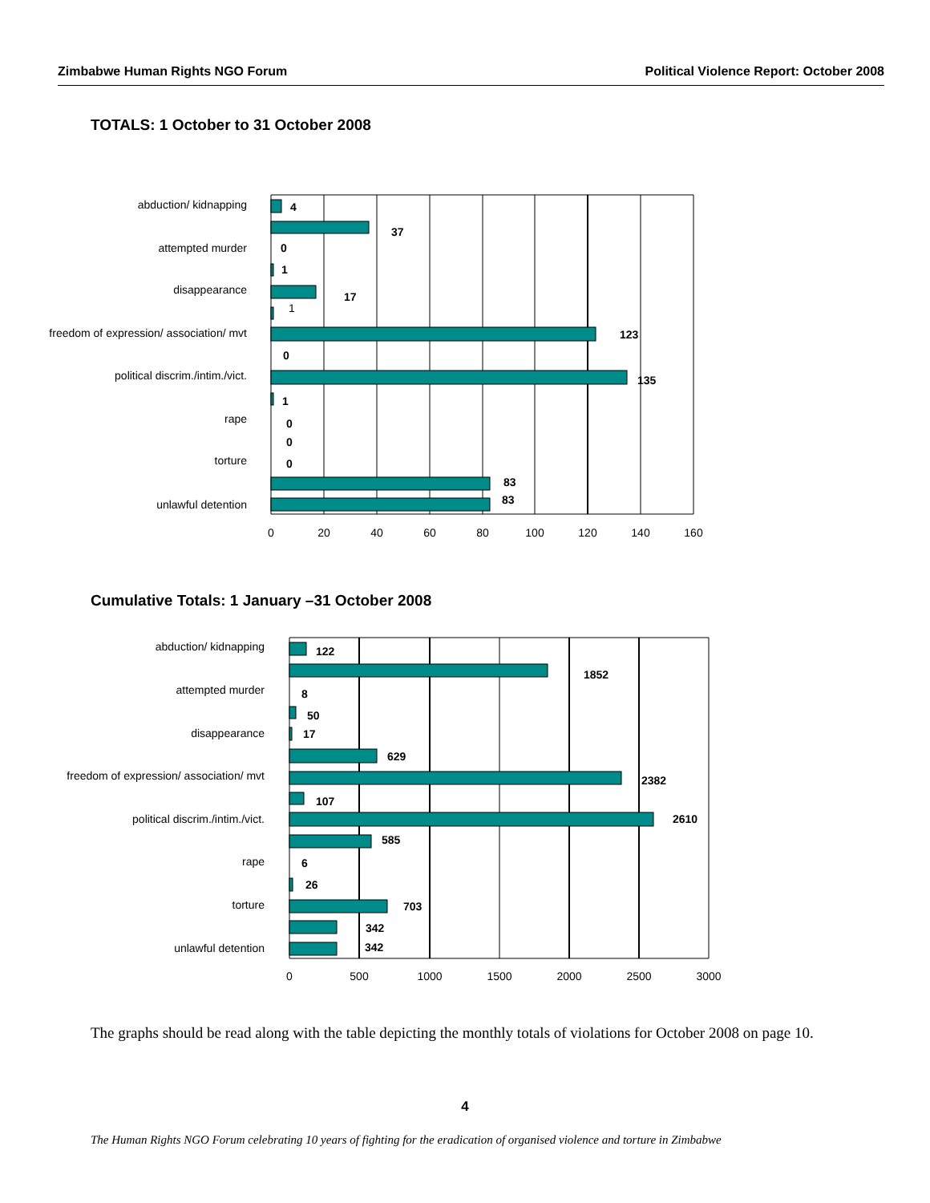Zimbabwe Human Rights NGO Forum Political Violence Report: October 2008
TOTALS: 1 October to 31 October 2008
4
37
0
1
17
123
0
135
1
0
0
0
83
83
1
abduction/ kidnapping
attempted murder
disappearance
freedom of expression/ association/ mvt
political discrim./intim./vict.
rape
torture
unlawful detention
0
20
40
60
80
100
120
140
160
Cumulative Totals: 1 January –31 October 2008
122
1852
8
50
17
629
2382
107
2610
585
6
26
703
342
342
abduction/ kidnapping
attempted murder
disappearance
freedom of expression/ association/ mvt
political discrim./intim./vict.
rape
torture
unlawful detention
0
500
1000
1500
2000
2500
3000
The graphs should be read along with the table depicting the monthly totals of violations for October 2008 on page 10.
4
The Human Rights NGO Forum celebrating 10 years of fighting for the eradication of organised violence and torture in Zimbabwe